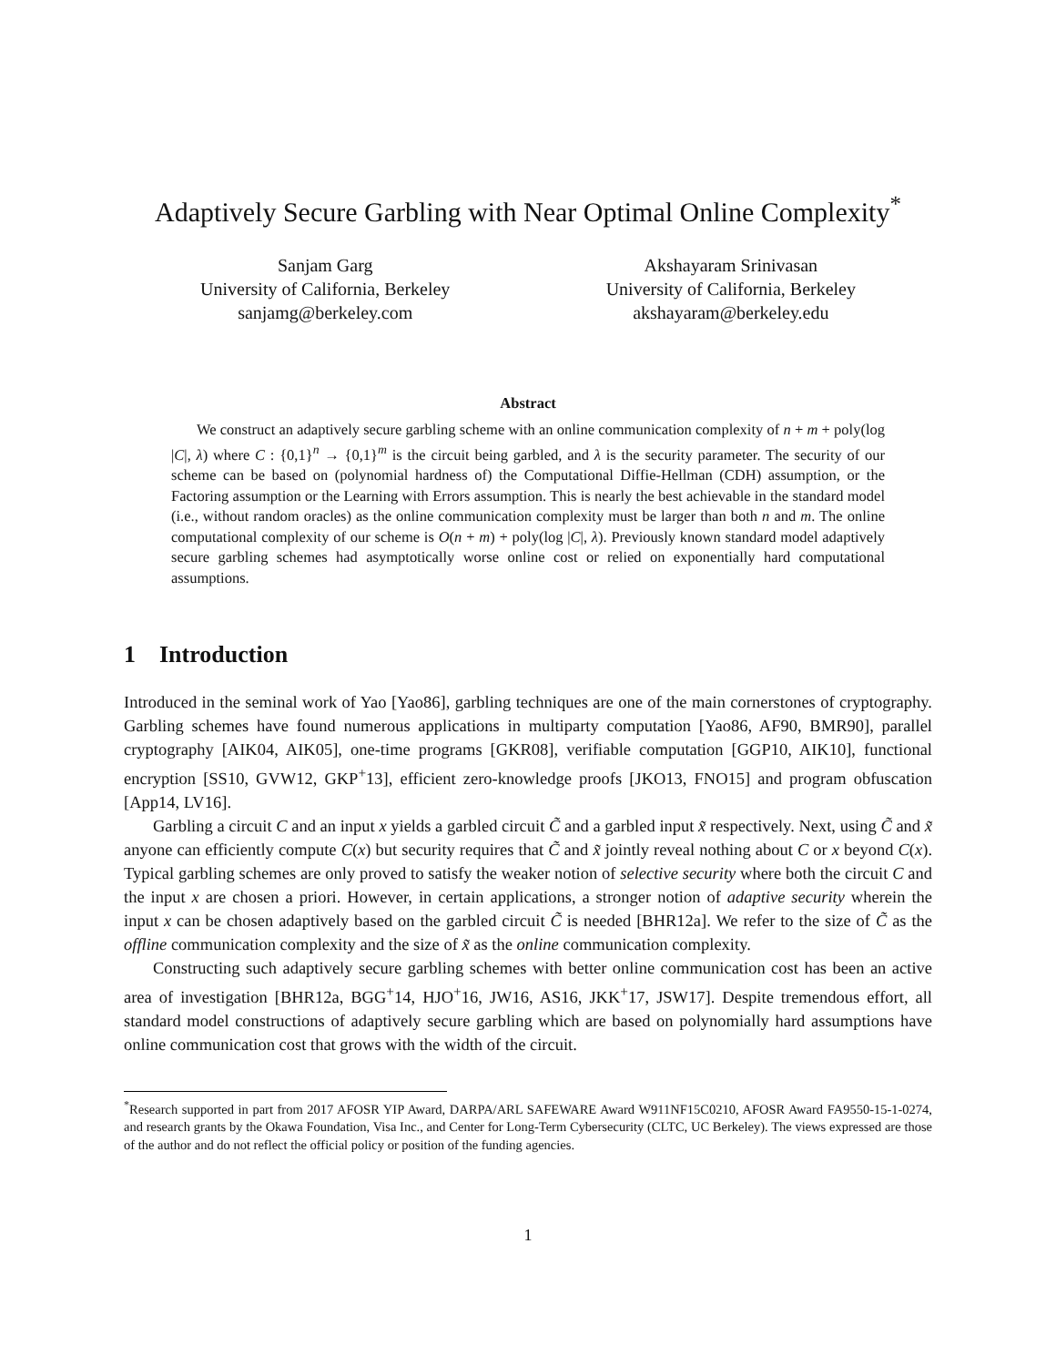Adaptively Secure Garbling with Near Optimal Online Complexity<sup>*</sup>
Sanjam Garg
University of California, Berkeley
sanjamg@berkeley.com
Akshayaram Srinivasan
University of California, Berkeley
akshayaram@berkeley.edu
Abstract
We construct an adaptively secure garbling scheme with an online communication complexity of n + m + poly(log |C|, λ) where C : {0,1}<sup>n</sup> → {0,1}<sup>m</sup> is the circuit being garbled, and λ is the security parameter. The security of our scheme can be based on (polynomial hardness of) the Computational Diffie-Hellman (CDH) assumption, or the Factoring assumption or the Learning with Errors assumption. This is nearly the best achievable in the standard model (i.e., without random oracles) as the online communication complexity must be larger than both n and m. The online computational complexity of our scheme is O(n + m) + poly(log |C|, λ). Previously known standard model adaptively secure garbling schemes had asymptotically worse online cost or relied on exponentially hard computational assumptions.
1 Introduction
Introduced in the seminal work of Yao [Yao86], garbling techniques are one of the main cornerstones of cryptography. Garbling schemes have found numerous applications in multiparty computation [Yao86, AF90, BMR90], parallel cryptography [AIK04, AIK05], one-time programs [GKR08], verifiable computation [GGP10, AIK10], functional encryption [SS10, GVW12, GKP<sup>+</sup>13], efficient zero-knowledge proofs [JKO13, FNO15] and program obfuscation [App14, LV16].
Garbling a circuit C and an input x yields a garbled circuit C̃ and a garbled input x̃ respectively. Next, using C̃ and x̃ anyone can efficiently compute C(x) but security requires that C̃ and x̃ jointly reveal nothing about C or x beyond C(x). Typical garbling schemes are only proved to satisfy the weaker notion of selective security where both the circuit C and the input x are chosen a priori. However, in certain applications, a stronger notion of adaptive security wherein the input x can be chosen adaptively based on the garbled circuit C̃ is needed [BHR12a]. We refer to the size of C̃ as the offline communication complexity and the size of x̃ as the online communication complexity.
Constructing such adaptively secure garbling schemes with better online communication cost has been an active area of investigation [BHR12a, BGG<sup>+</sup>14, HJO<sup>+</sup>16, JW16, AS16, JKK<sup>+</sup>17, JSW17]. Despite tremendous effort, all standard model constructions of adaptively secure garbling which are based on polynomially hard assumptions have online communication cost that grows with the width of the circuit.
<sup>*</sup> Research supported in part from 2017 AFOSR YIP Award, DARPA/ARL SAFEWARE Award W911NF15C0210, AFOSR Award FA9550-15-1-0274, and research grants by the Okawa Foundation, Visa Inc., and Center for Long-Term Cybersecurity (CLTC, UC Berkeley). The views expressed are those of the author and do not reflect the official policy or position of the funding agencies.
1